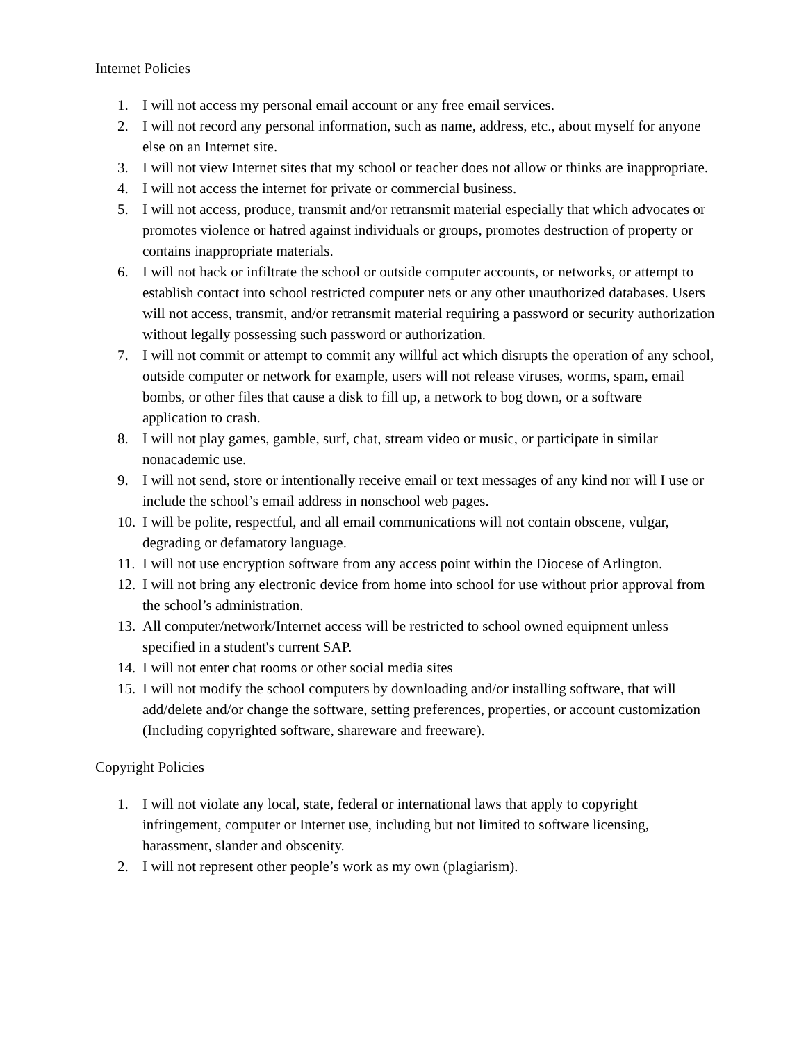Internet Policies
1. I will not access my personal email account or any free email services.
2. I will not record any personal information, such as name, address, etc., about myself for anyone else on an Internet site.
3. I will not view Internet sites that my school or teacher does not allow or thinks are inappropriate.
4. I will not access the internet for private or commercial business.
5. I will not access, produce, transmit and/or retransmit material especially that which advocates or promotes violence or hatred against individuals or groups, promotes destruction of property or contains inappropriate materials.
6. I will not hack or infiltrate the school or outside computer accounts, or networks, or attempt to establish contact into school restricted computer nets or any other unauthorized databases. Users will not access, transmit, and/or retransmit material requiring a password or security authorization without legally possessing such password or authorization.
7. I will not commit or attempt to commit any willful act which disrupts the operation of any school, outside computer or network for example, users will not release viruses, worms, spam, email bombs, or other files that cause a disk to fill up, a network to bog down, or a software
application to crash.
8. I will not play games, gamble, surf, chat, stream video or music, or participate in similar nonacademic use.
9. I will not send, store or intentionally receive email or text messages of any kind nor will I use or include the school’s email address in nonschool web pages.
10. I will be polite, respectful, and all email communications will not contain obscene, vulgar, degrading or defamatory language.
11. I will not use encryption software from any access point within the Diocese of Arlington.
12. I will not bring any electronic device from home into school for use without prior approval from the school’s administration.
13. All computer/network/Internet access will be restricted to school owned equipment unless specified in a student's current SAP.
14. I will not enter chat rooms or other social media sites
15. I will not modify the school computers by downloading and/or installing software, that will add/delete and/or change the software, setting preferences, properties, or account customization (Including copyrighted software, shareware and freeware).
Copyright Policies
1. I will not violate any local, state, federal or international laws that apply to copyright infringement, computer or Internet use, including but not limited to software licensing, harassment, slander and obscenity.
2. I will not represent other people’s work as my own (plagiarism).